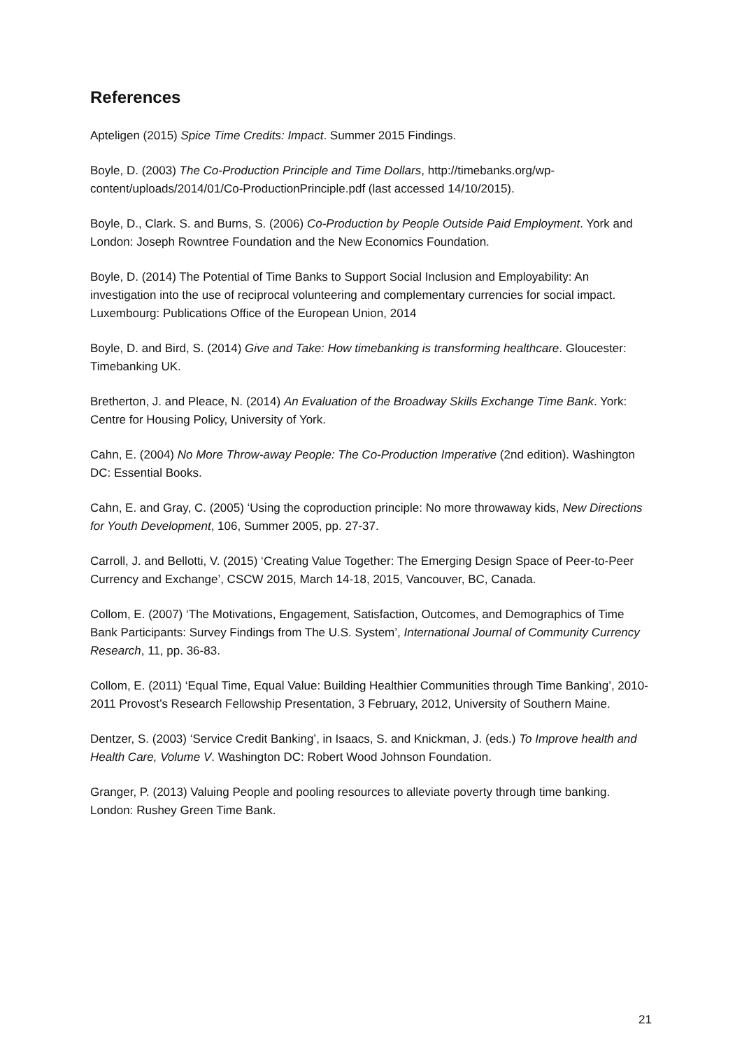References
Apteligen (2015) Spice Time Credits: Impact. Summer 2015 Findings.
Boyle, D. (2003) The Co-Production Principle and Time Dollars, http://timebanks.org/wp-content/uploads/2014/01/Co-ProductionPrinciple.pdf (last accessed 14/10/2015).
Boyle, D., Clark. S. and Burns, S. (2006) Co-Production by People Outside Paid Employment. York and London: Joseph Rowntree Foundation and the New Economics Foundation.
Boyle, D. (2014) The Potential of Time Banks to Support Social Inclusion and Employability: An investigation into the use of reciprocal volunteering and complementary currencies for social impact. Luxembourg: Publications Office of the European Union, 2014
Boyle, D. and Bird, S. (2014) Give and Take: How timebanking is transforming healthcare. Gloucester: Timebanking UK.
Bretherton, J. and Pleace, N. (2014) An Evaluation of the Broadway Skills Exchange Time Bank. York: Centre for Housing Policy, University of York.
Cahn, E. (2004) No More Throw-away People: The Co-Production Imperative (2nd edition). Washington DC: Essential Books.
Cahn, E. and Gray, C. (2005) ‘Using the coproduction principle: No more throwaway kids, New Directions for Youth Development, 106, Summer 2005, pp. 27-37.
Carroll, J. and Bellotti, V. (2015) ‘Creating Value Together: The Emerging Design Space of Peer-to-Peer Currency and Exchange’, CSCW 2015, March 14-18, 2015, Vancouver, BC, Canada.
Collom, E. (2007) ‘The Motivations, Engagement, Satisfaction, Outcomes, and Demographics of Time Bank Participants: Survey Findings from The U.S. System’, International Journal of Community Currency Research, 11, pp. 36-83.
Collom, E. (2011) ‘Equal Time, Equal Value: Building Healthier Communities through Time Banking’, 2010-2011 Provost’s Research Fellowship Presentation, 3 February, 2012, University of Southern Maine.
Dentzer, S. (2003) ‘Service Credit Banking’, in Isaacs, S. and Knickman, J. (eds.) To Improve health and Health Care, Volume V. Washington DC: Robert Wood Johnson Foundation.
Granger, P. (2013) Valuing People and pooling resources to alleviate poverty through time banking. London: Rushey Green Time Bank.
21